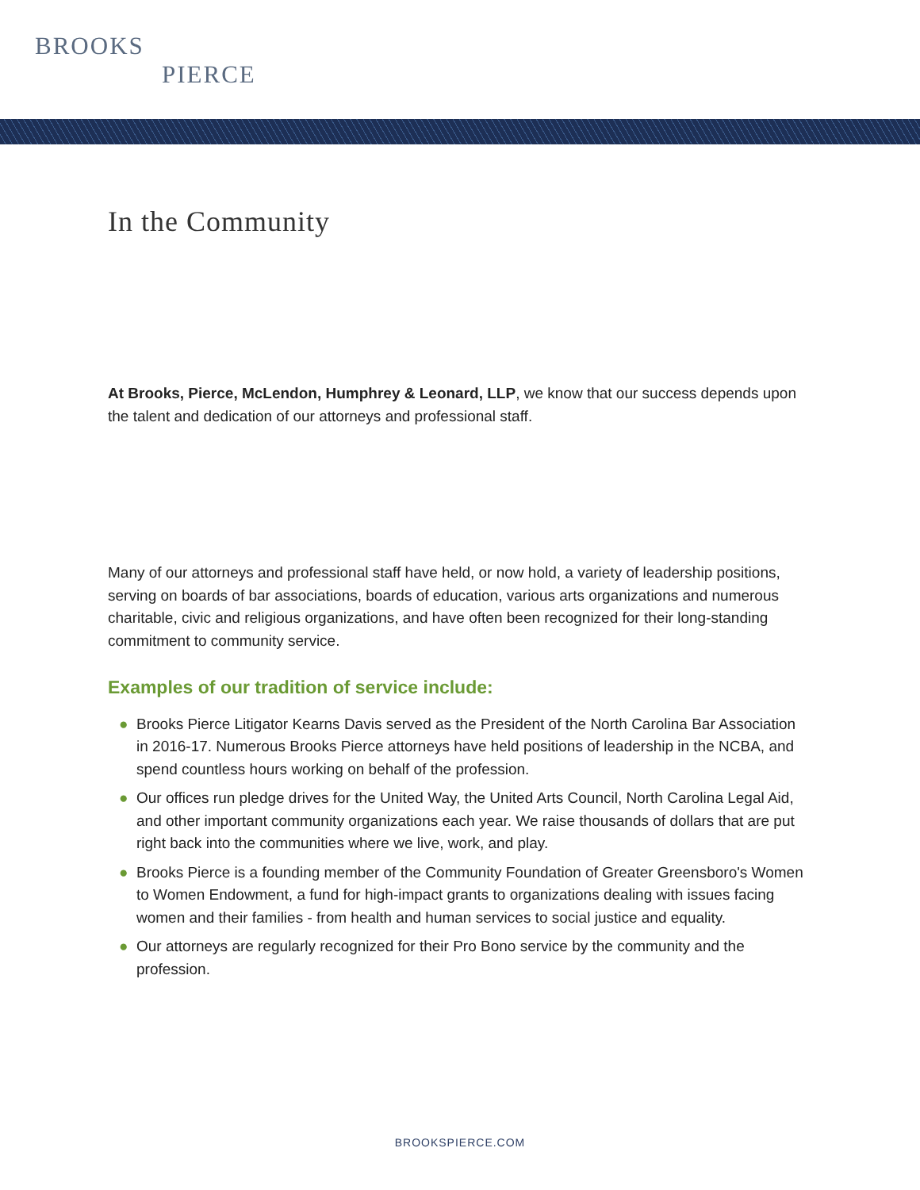BROOKS
PIERCE
In the Community
At Brooks, Pierce, McLendon, Humphrey & Leonard, LLP, we know that our success depends upon the talent and dedication of our attorneys and professional staff.
Many of our attorneys and professional staff have held, or now hold, a variety of leadership positions, serving on boards of bar associations, boards of education, various arts organizations and numerous charitable, civic and religious organizations, and have often been recognized for their long-standing commitment to community service.
Examples of our tradition of service include:
● Brooks Pierce Litigator Kearns Davis served as the President of the North Carolina Bar Association in 2016-17. Numerous Brooks Pierce attorneys have held positions of leadership in the NCBA, and spend countless hours working on behalf of the profession.
● Our offices run pledge drives for the United Way, the United Arts Council, North Carolina Legal Aid, and other important community organizations each year. We raise thousands of dollars that are put right back into the communities where we live, work, and play.
● Brooks Pierce is a founding member of the Community Foundation of Greater Greensboro's Women to Women Endowment, a fund for high-impact grants to organizations dealing with issues facing women and their families - from health and human services to social justice and equality.
● Our attorneys are regularly recognized for their Pro Bono service by the community and the profession.
BROOKSPIERCE.COM